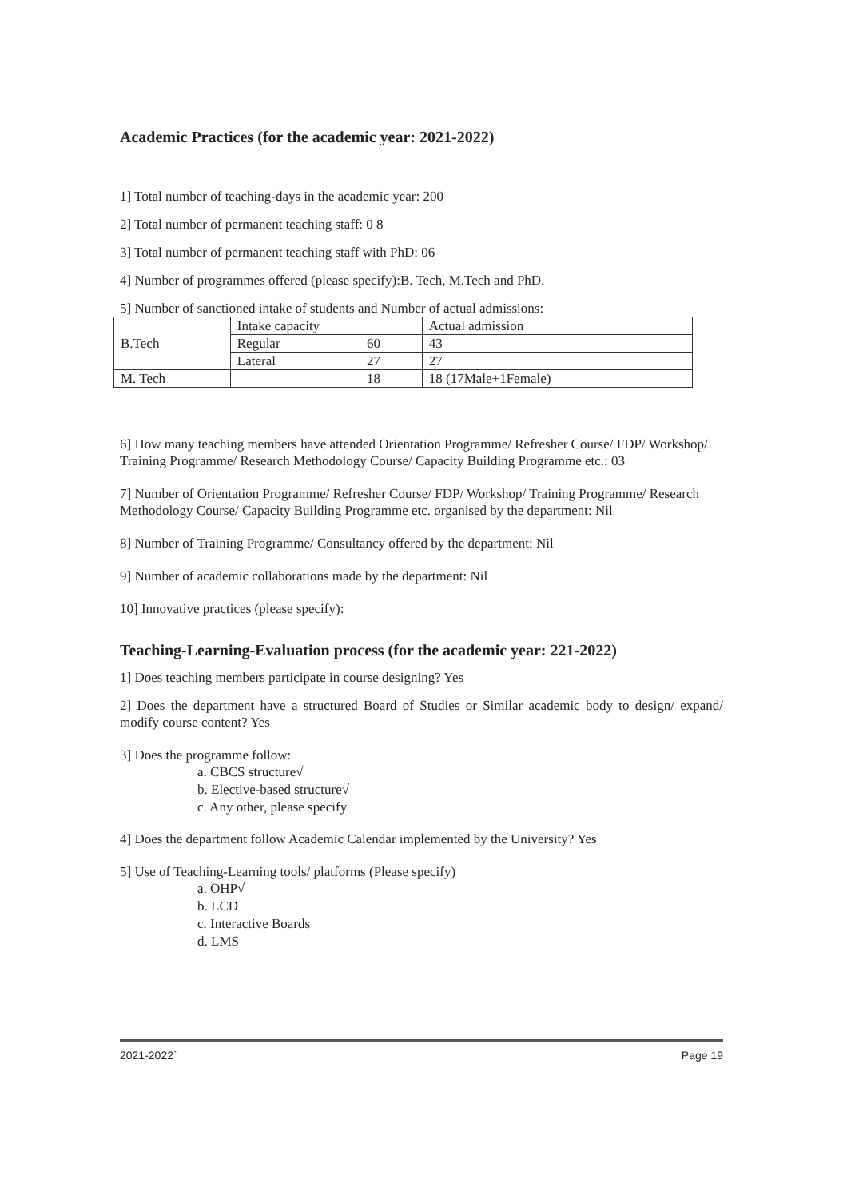Academic Practices (for the academic year: 2021-2022)
1] Total number of teaching-days in the academic year: 200
2] Total number of permanent teaching staff: 0 8
3] Total number of permanent teaching staff with PhD: 06
4] Number of programmes offered (please specify):B. Tech, M.Tech and PhD.
5] Number of sanctioned intake of students and Number of actual admissions:
| B.Tech | Intake capacity | | Actual admission |
| | Regular | 60 | 43 |
| | Lateral | 27 | 27 |
| M. Tech | | 18 | 18 (17Male+1Female) |
6] How many teaching members have attended Orientation Programme/ Refresher Course/ FDP/ Workshop/ Training Programme/ Research Methodology Course/ Capacity Building Programme etc.: 03
7] Number of Orientation Programme/ Refresher Course/ FDP/ Workshop/ Training Programme/ Research Methodology Course/ Capacity Building Programme etc. organised by the department: Nil
8] Number of Training Programme/ Consultancy offered by the department: Nil
9] Number of academic collaborations made by the department: Nil
10] Innovative practices (please specify):
Teaching-Learning-Evaluation process (for the academic year: 221-2022)
1] Does teaching members participate in course designing? Yes
2] Does the department have a structured Board of Studies or Similar academic body to design/ expand/ modify course content? Yes
3] Does the programme follow:
a. CBCS structure√
b. Elective-based structure√
c. Any other, please specify
4] Does the department follow Academic Calendar implemented by the University? Yes
5] Use of Teaching-Learning tools/ platforms (Please specify)
a. OHP√
b. LCD
c. Interactive Boards
d. LMS
2021-2022` Page 19